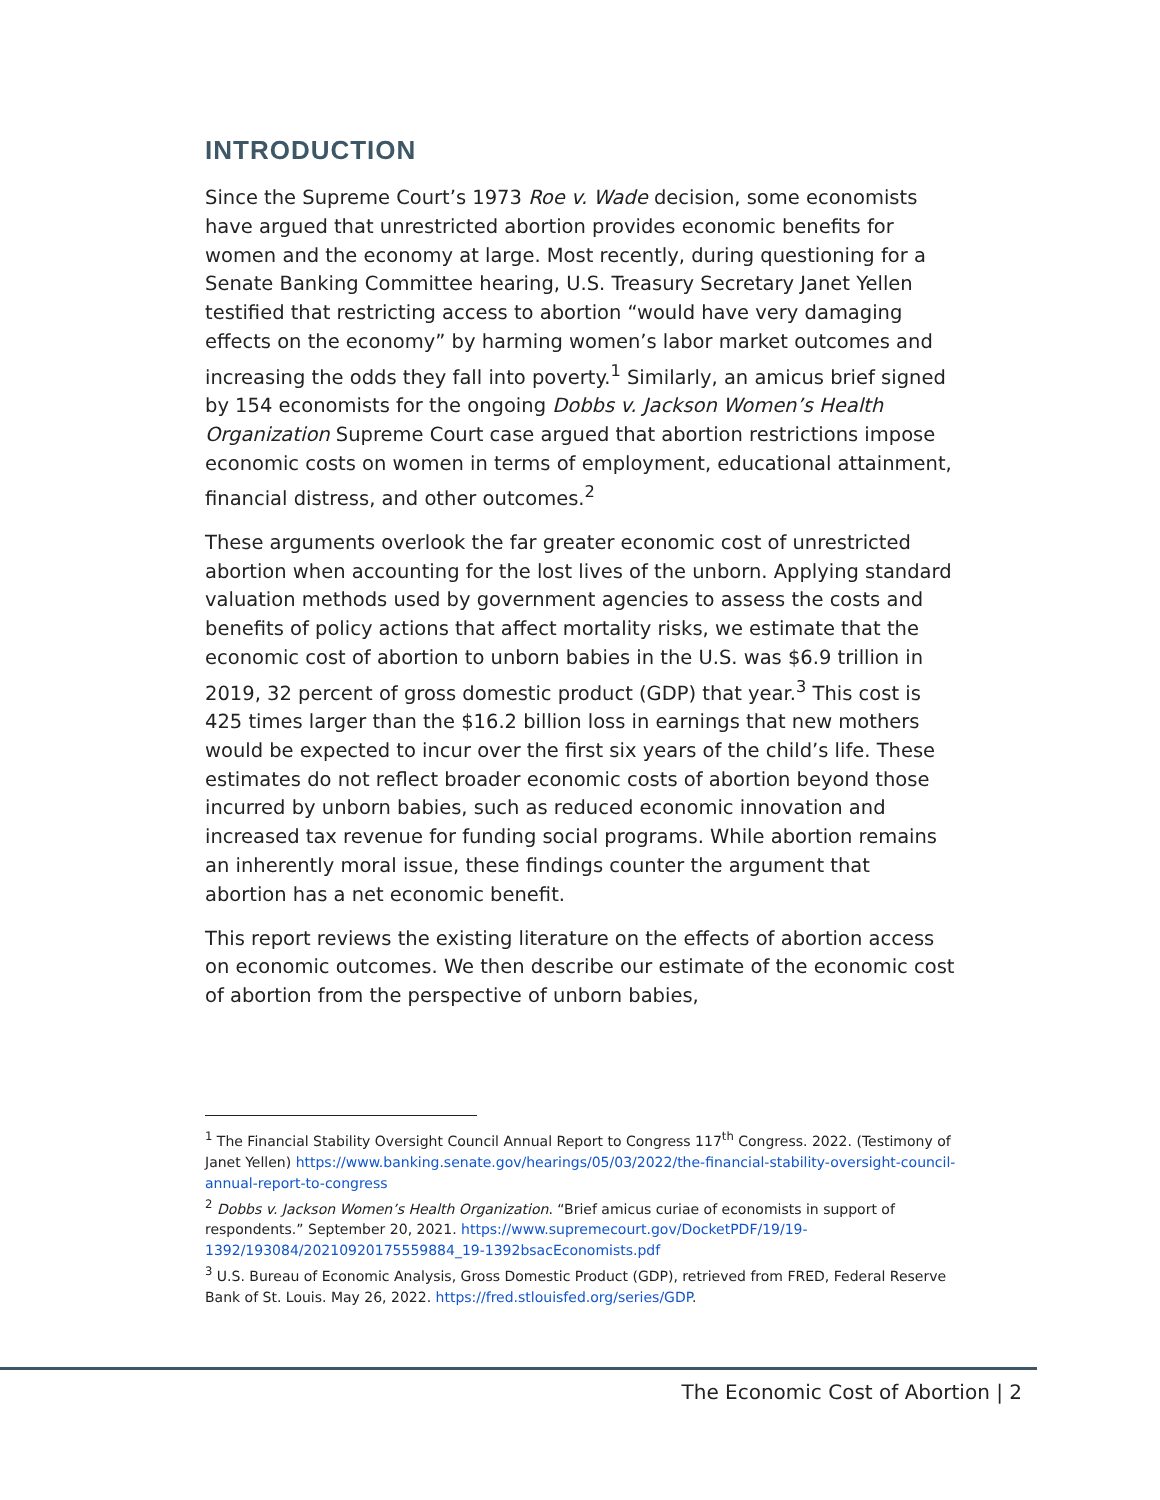INTRODUCTION
Since the Supreme Court’s 1973 Roe v. Wade decision, some economists have argued that unrestricted abortion provides economic benefits for women and the economy at large. Most recently, during questioning for a Senate Banking Committee hearing, U.S. Treasury Secretary Janet Yellen testified that restricting access to abortion “would have very damaging effects on the economy” by harming women’s labor market outcomes and increasing the odds they fall into poverty.<sup>1</sup> Similarly, an amicus brief signed by 154 economists for the ongoing Dobbs v. Jackson Women’s Health Organization Supreme Court case argued that abortion restrictions impose economic costs on women in terms of employment, educational attainment, financial distress, and other outcomes.<sup>2</sup>
These arguments overlook the far greater economic cost of unrestricted abortion when accounting for the lost lives of the unborn. Applying standard valuation methods used by government agencies to assess the costs and benefits of policy actions that affect mortality risks, we estimate that the economic cost of abortion to unborn babies in the U.S. was $6.9 trillion in 2019, 32 percent of gross domestic product (GDP) that year.<sup>3</sup> This cost is 425 times larger than the $16.2 billion loss in earnings that new mothers would be expected to incur over the first six years of the child’s life. These estimates do not reflect broader economic costs of abortion beyond those incurred by unborn babies, such as reduced economic innovation and increased tax revenue for funding social programs. While abortion remains an inherently moral issue, these findings counter the argument that abortion has a net economic benefit.
This report reviews the existing literature on the effects of abortion access on economic outcomes. We then describe our estimate of the economic cost of abortion from the perspective of unborn babies,
<sup>1</sup> The Financial Stability Oversight Council Annual Report to Congress 117<sup>th</sup> Congress. 2022. (Testimony of Janet Yellen) https://www.banking.senate.gov/hearings/05/03/2022/the-financial-stability-oversight-council-annual-report-to-congress
<sup>2</sup> Dobbs v. Jackson Women’s Health Organization. “Brief amicus curiae of economists in support of respondents.” September 20, 2021. https://www.supremecourt.gov/DocketPDF/19/19-1392/193084/20210920175559884_19-1392bsacEconomists.pdf
<sup>3</sup> U.S. Bureau of Economic Analysis, Gross Domestic Product (GDP), retrieved from FRED, Federal Reserve Bank of St. Louis. May 26, 2022. https://fred.stlouisfed.org/series/GDP.
The Economic Cost of Abortion | 2